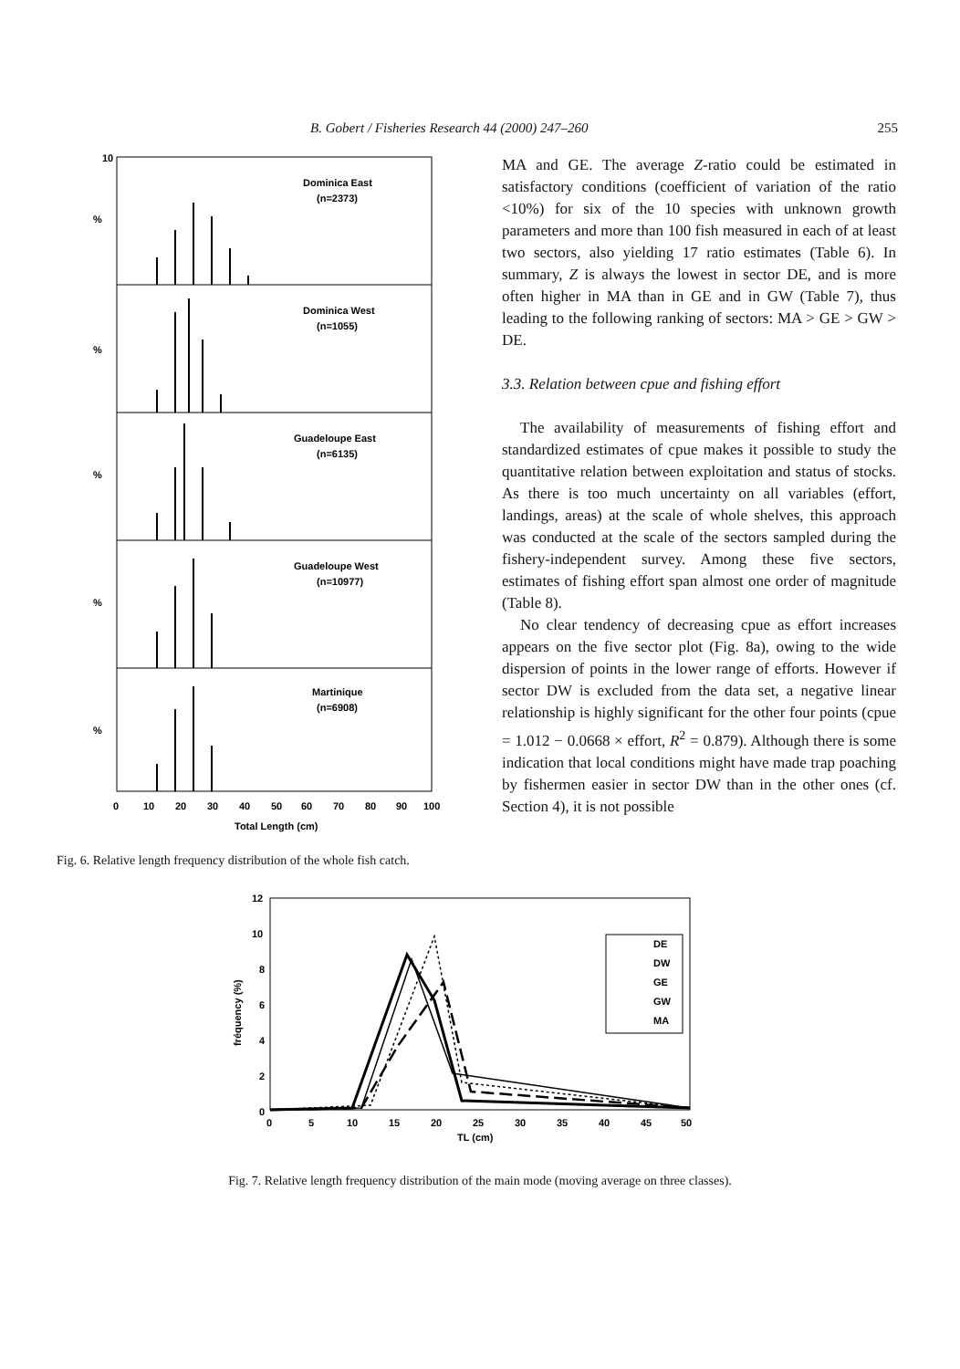B. Gobert / Fisheries Research 44 (2000) 247–260 255
10
%
%
%
%
%
Dominica East
(n=2373)
Dominica West
(n=1055)
Guadeloupe East
(n=6135)
Guadeloupe West
(n=10977)
Martinique
(n=6908)
0
10
20
30
40
50
60
70
80
90
100
Total Length (cm)
Fig. 6. Relative length frequency distribution of the whole fish catch.
MA and GE. The average Z-ratio could be estimated in satisfactory conditions (coefficient of variation of the ratio <10%) for six of the 10 species with unknown growth parameters and more than 100 fish measured in each of at least two sectors, also yielding 17 ratio estimates (Table 6). In summary, Z is always the lowest in sector DE, and is more often higher in MA than in GE and in GW (Table 7), thus leading to the following ranking of sectors: MA > GE > GW > DE.
3.3. Relation between cpue and fishing effort
The availability of measurements of fishing effort and standardized estimates of cpue makes it possible to study the quantitative relation between exploitation and status of stocks. As there is too much uncertainty on all variables (effort, landings, areas) at the scale of whole shelves, this approach was conducted at the scale of the sectors sampled during the fishery-independent survey. Among these five sectors, estimates of fishing effort span almost one order of magnitude (Table 8).
No clear tendency of decreasing cpue as effort increases appears on the five sector plot (Fig. 8a), owing to the wide dispersion of points in the lower range of efforts. However if sector DW is excluded from the data set, a negative linear relationship is highly significant for the other four points (cpue = 1.012 − 0.0668 × effort, R<sup>2</sup> = 0.879). Although there is some indication that local conditions might have made trap poaching by fishermen easier in sector DW than in the other ones (cf. Section 4), it is not possible
12
10
8
6
4
2
0
fréquency (%)
DE
DW
GE
GW
MA
0
5
10
15
20
25
30
35
40
45
50
TL (cm)
Fig. 7. Relative length frequency distribution of the main mode (moving average on three classes).